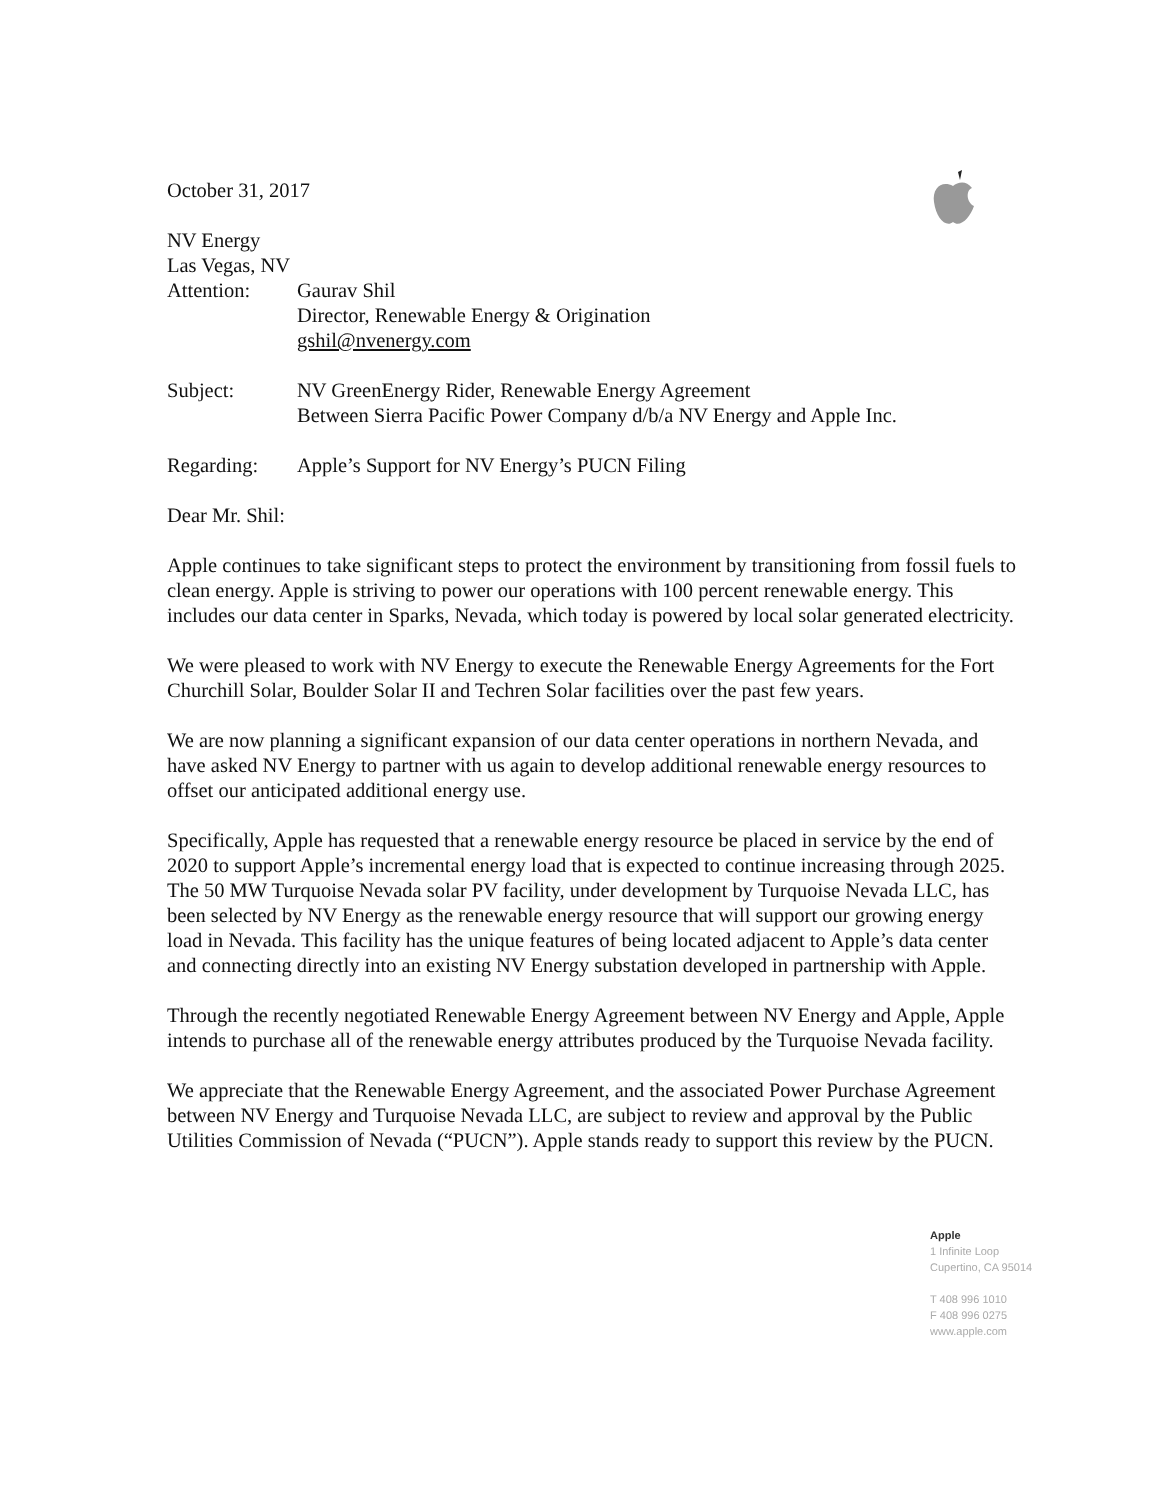October 31, 2017
NV Energy
Las Vegas, NV
Attention: Gaurav Shil
Director, Renewable Energy & Origination
gshil@nvenergy.com
Subject: NV GreenEnergy Rider, Renewable Energy Agreement
Between Sierra Pacific Power Company d/b/a NV Energy and Apple Inc.
Regarding: Apple’s Support for NV Energy’s PUCN Filing
Dear Mr. Shil:
Apple continues to take significant steps to protect the environment by transitioning from fossil fuels to clean energy. Apple is striving to power our operations with 100 percent renewable energy. This includes our data center in Sparks, Nevada, which today is powered by local solar generated electricity.
We were pleased to work with NV Energy to execute the Renewable Energy Agreements for the Fort Churchill Solar, Boulder Solar II and Techren Solar facilities over the past few years.
We are now planning a significant expansion of our data center operations in northern Nevada, and have asked NV Energy to partner with us again to develop additional renewable energy resources to offset our anticipated additional energy use.
Specifically, Apple has requested that a renewable energy resource be placed in service by the end of 2020 to support Apple’s incremental energy load that is expected to continue increasing through 2025. The 50 MW Turquoise Nevada solar PV facility, under development by Turquoise Nevada LLC, has been selected by NV Energy as the renewable energy resource that will support our growing energy load in Nevada. This facility has the unique features of being located adjacent to Apple’s data center and connecting directly into an existing NV Energy substation developed in partnership with Apple.
Through the recently negotiated Renewable Energy Agreement between NV Energy and Apple, Apple intends to purchase all of the renewable energy attributes produced by the Turquoise Nevada facility.
We appreciate that the Renewable Energy Agreement, and the associated Power Purchase Agreement between NV Energy and Turquoise Nevada LLC, are subject to review and approval by the Public Utilities Commission of Nevada (“PUCN”). Apple stands ready to support this review by the PUCN.
Apple
1 Infinite Loop
Cupertino, CA 95014
T 408 996 1010
F 408 996 0275
www.apple.com